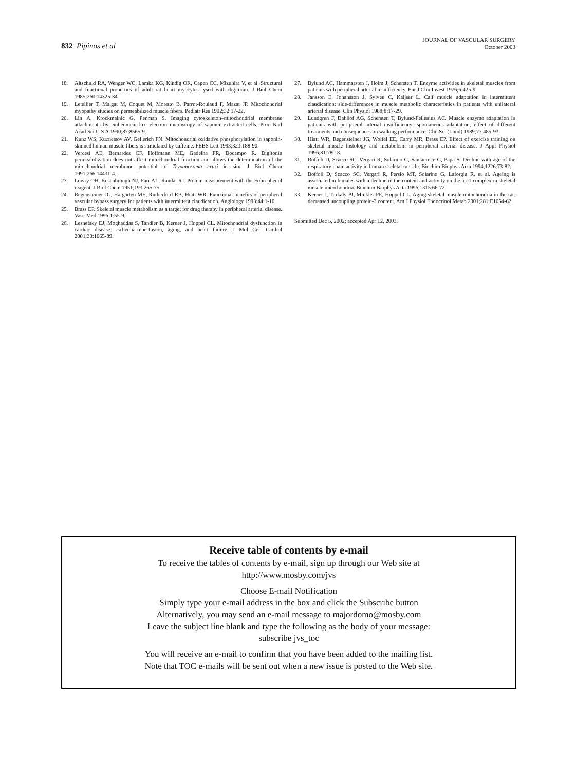832 Pipinos et al
JOURNAL OF VASCULAR SURGERY
October 2003
18. Altschuld RA, Wenger WC, Lamka KG, Kindig OR, Capen CC, Mizuhira V, et al. Structural and functional properties of adult rat heart myocytes lysed with digitonin. J Biol Chem 1985;260:14325-34.
19. Letellier T, Malgat M, Coquet M, Moretto B, Parrot-Roulaud F, Mazat JP. Mitochondrial myopathy studies on permeabilized muscle fibers. Pediatr Res 1992;32:17-22.
20. Lin A, Krockmalnic G, Penman S. Imaging cytoskeleton–mitochondrial membrane attachments by embedment-free electron microscopy of saponin-extracted cells. Proc Natl Acad Sci U S A 1990;87:8565-9.
21. Kunz WS, Kuznetsov AV, Gellerich FN. Mitochondrial oxidative phosphorylation in saponin-skinned human muscle fibers is stimulated by caffeine. FEBS Lett 1993;323:188-90.
22. Vercesi AE, Bernardes CF, Hoffmann ME, Gadelha FR, Docampo R. Digitonin permeabilization does not affect mitochondrial function and allows the determination of the mitochondrial membrane potential of Trypanosoma cruzi in situ. J Biol Chem 1991;266:14431-4.
23. Lowry OH, Rosenbrough NJ, Farr AL, Randal RJ. Protein measurement with the Folin phenol reagent. J Biol Chem 1951;193:265-75.
24. Regensteiner JG, Hargarten ME, Rutherford RB, Hiatt WR. Functional benefits of peripheral vascular bypass surgery for patients with intermittent claudication. Angiology 1993;44:1-10.
25. Brass EP. Skeletal muscle metabolism as a target for drug therapy in peripheral arterial disease. Vasc Med 1996;1:55-9.
26. Lesnefsky EJ, Moghaddas S, Tandler B, Kerner J, Hoppel CL. Mitochondrial dysfunction in cardiac disease: ischemia-reperfusion, aging, and heart failure. J Mol Cell Cardiol 2001;33:1065-89.
27. Bylund AC, Hammarsten J, Holm J, Schersten T. Enzyme activities in skeletal muscles from patients with peripheral arterial insufficiency. Eur J Clin Invest 1976;6:425-9.
28. Jansson E, Johansson J, Sylven C, Kaijser L. Calf muscle adaptation in intermittent claudication: side-differences in muscle metabolic characteristics in patients with unilateral arterial disease. Clin Physiol 1988;8:17-29.
29. Lundgren F, Dahllof AG, Schersten T, Bylund-Fellenius AC. Muscle enzyme adaptation in patients with peripheral arterial insufficiency: spontaneous adaptation, effect of different treatments and consequences on walking performance. Clin Sci (Lond) 1989;77:485-93.
30. Hiatt WR, Regensteiner JG, Wolfel EE, Carry MR, Brass EP. Effect of exercise training on skeletal muscle histology and metabolism in peripheral arterial disease. J Appl Physiol 1996;81:780-8.
31. Boffoli D, Scacco SC, Vergari R, Solarino G, Santacroce G, Papa S. Decline with age of the respiratory chain activity in human skeletal muscle. Biochim Biophys Acta 1994;1226:73-82.
32. Boffoli D, Scacco SC, Vergari R, Persio MT, Solarino G, Laforgia R, et al. Ageing is associated in females with a decline in the content and activity on the b-c1 complex in skeletal muscle mitochondria. Biochim Biophys Acta 1996;1315:66-72.
33. Kerner J, Turkaly PJ, Minkler PE, Hoppel CL. Aging skeletal muscle mitochondria in the rat: decreased uncoupling protein-3 content. Am J Physiol Endocrinol Metab 2001;281:E1054-62.
Submitted Dec 5, 2002; accepted Apr 12, 2003.
Receive table of contents by e-mail
To receive the tables of contents by e-mail, sign up through our Web site at
http://www.mosby.com/jvs
Choose E-mail Notification
Simply type your e-mail address in the box and click the Subscribe button
Alternatively, you may send an e-mail message to majordomo@mosby.com
Leave the subject line blank and type the following as the body of your message:
subscribe jvs_toc
You will receive an e-mail to confirm that you have been added to the mailing list.
Note that TOC e-mails will be sent out when a new issue is posted to the Web site.